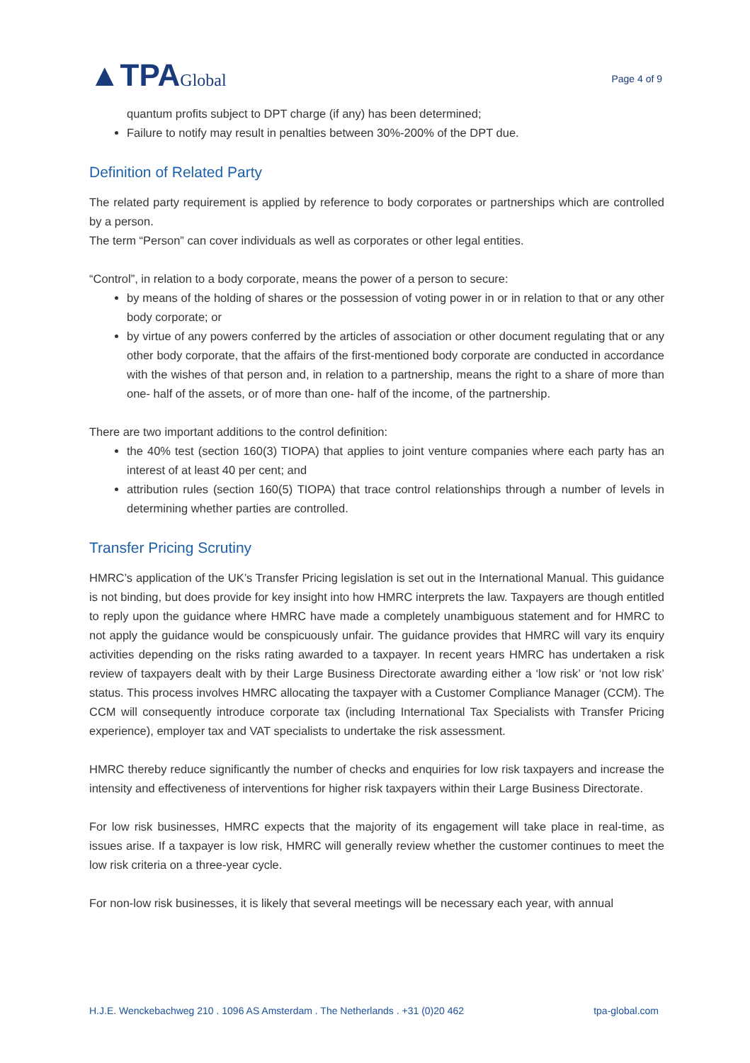▲TPAGlobal
Page 4 of 9
quantum profits subject to DPT charge (if any) has been determined;
Failure to notify may result in penalties between 30%-200% of the DPT due.
Definition of Related Party
The related party requirement is applied by reference to body corporates or partnerships which are controlled by a person.
The term “Person” can cover individuals as well as corporates or other legal entities.
“Control”, in relation to a body corporate, means the power of a person to secure:
by means of the holding of shares or the possession of voting power in or in relation to that or any other body corporate; or
by virtue of any powers conferred by the articles of association or other document regulating that or any other body corporate, that the affairs of the first-mentioned body corporate are conducted in accordance with the wishes of that person and, in relation to a partnership, means the right to a share of more than one- half of the assets, or of more than one- half of the income, of the partnership.
There are two important additions to the control definition:
the 40% test (section 160(3) TIOPA) that applies to joint venture companies where each party has an interest of at least 40 per cent; and
attribution rules (section 160(5) TIOPA) that trace control relationships through a number of levels in determining whether parties are controlled.
Transfer Pricing Scrutiny
HMRC’s application of the UK’s Transfer Pricing legislation is set out in the International Manual. This guidance is not binding, but does provide for key insight into how HMRC interprets the law. Taxpayers are though entitled to reply upon the guidance where HMRC have made a completely unambiguous statement and for HMRC to not apply the guidance would be conspicuously unfair. The guidance provides that HMRC will vary its enquiry activities depending on the risks rating awarded to a taxpayer. In recent years HMRC has undertaken a risk review of taxpayers dealt with by their Large Business Directorate awarding either a ‘low risk’ or ‘not low risk’ status. This process involves HMRC allocating the taxpayer with a Customer Compliance Manager (CCM). The CCM will consequently introduce corporate tax (including International Tax Specialists with Transfer Pricing experience), employer tax and VAT specialists to undertake the risk assessment.
HMRC thereby reduce significantly the number of checks and enquiries for low risk taxpayers and increase the intensity and effectiveness of interventions for higher risk taxpayers within their Large Business Directorate.
For low risk businesses, HMRC expects that the majority of its engagement will take place in real-time, as issues arise. If a taxpayer is low risk, HMRC will generally review whether the customer continues to meet the low risk criteria on a three-year cycle.
For non-low risk businesses, it is likely that several meetings will be necessary each year, with annual
H.J.E. Wenckebachweg 210 . 1096 AS Amsterdam . The Netherlands . +31 (0)20 462 tpa-global.com